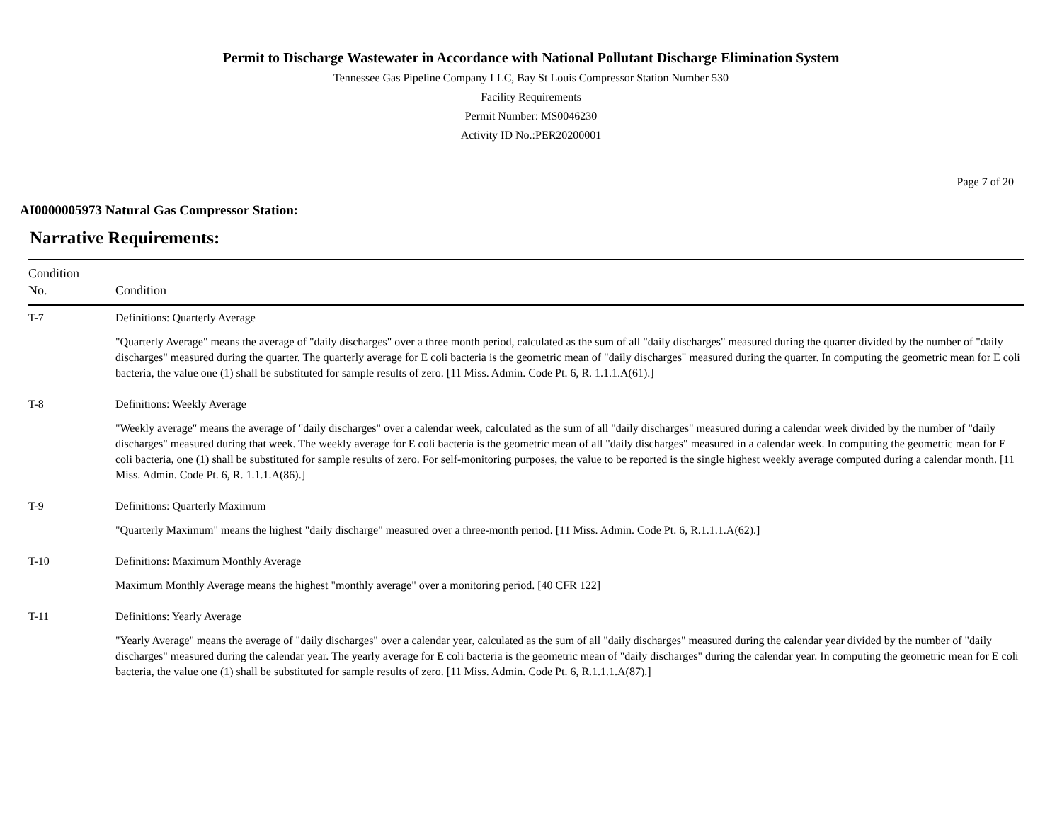Permit to Discharge Wastewater in Accordance with National Pollutant Discharge Elimination System
Tennessee Gas Pipeline Company LLC, Bay St Louis Compressor Station Number 530
Facility Requirements
Permit Number: MS0046230
Activity ID No.:PER20200001
Page 7 of 20
AI0000005973 Natural Gas Compressor Station:
Narrative Requirements:
| Condition No. | Condition |
| --- | --- |
| T-7 | Definitions: Quarterly Average "Quarterly Average" means the average of "daily discharges" over a three month period, calculated as the sum of all "daily discharges" measured during the quarter divided by the number of "daily discharges" measured during the quarter. The quarterly average for E coli bacteria is the geometric mean of "daily discharges" measured during the quarter. In computing the geometric mean for E coli bacteria, the value one (1) shall be substituted for sample results of zero. [11 Miss. Admin. Code Pt. 6, R. 1.1.1.A(61).] |
| T-8 | Definitions: Weekly Average "Weekly average" means the average of "daily discharges" over a calendar week, calculated as the sum of all "daily discharges" measured during a calendar week divided by the number of "daily discharges" measured during that week. The weekly average for E coli bacteria is the geometric mean of all "daily discharges" measured in a calendar week. In computing the geometric mean for E coli bacteria, one (1) shall be substituted for sample results of zero. For self-monitoring purposes, the value to be reported is the single highest weekly average computed during a calendar month. [11 Miss. Admin. Code Pt. 6, R. 1.1.1.A(86).] |
| T-9 | Definitions: Quarterly Maximum "Quarterly Maximum" means the highest "daily discharge" measured over a three-month period. [11 Miss. Admin. Code Pt. 6, R.1.1.1.A(62).] |
| T-10 | Definitions: Maximum Monthly Average Maximum Monthly Average means the highest "monthly average" over a monitoring period. [40 CFR 122] |
| T-11 | Definitions: Yearly Average "Yearly Average" means the average of "daily discharges" over a calendar year, calculated as the sum of all "daily discharges" measured during the calendar year divided by the number of "daily discharges" measured during the calendar year. The yearly average for E coli bacteria is the geometric mean of "daily discharges" during the calendar year. In computing the geometric mean for E coli bacteria, the value one (1) shall be substituted for sample results of zero. [11 Miss. Admin. Code Pt. 6, R.1.1.1.A(87).] |